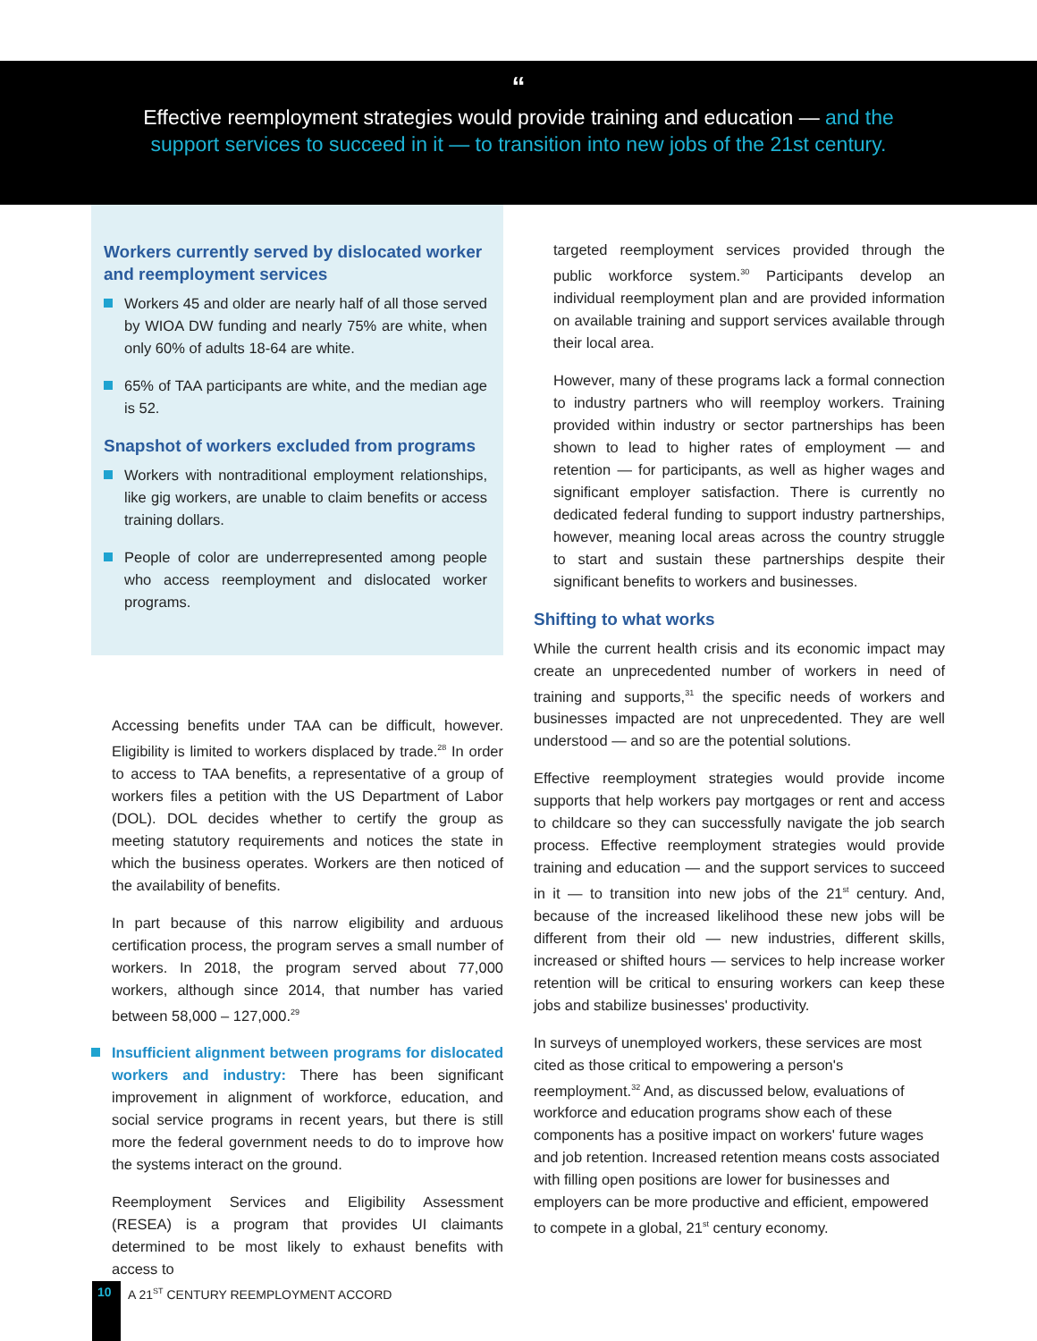“
Effective reemployment strategies would provide training and education — and the support services to succeed in it — to transition into new jobs of the 21st century.
Workers currently served by dislocated worker and reemployment services
Workers 45 and older are nearly half of all those served by WIOA DW funding and nearly 75% are white, when only 60% of adults 18-64 are white.
65% of TAA participants are white, and the median age is 52.
Snapshot of workers excluded from programs
Workers with nontraditional employment relationships, like gig workers, are unable to claim benefits or access training dollars.
People of color are underrepresented among people who access reemployment and dislocated worker programs.
Accessing benefits under TAA can be difficult, however. Eligibility is limited to workers displaced by trade.<sup>28</sup> In order to access to TAA benefits, a representative of a group of workers files a petition with the US Department of Labor (DOL). DOL decides whether to certify the group as meeting statutory requirements and notices the state in which the business operates. Workers are then noticed of the availability of benefits.
In part because of this narrow eligibility and arduous certification process, the program serves a small number of workers. In 2018, the program served about 77,000 workers, although since 2014, that number has varied between 58,000 – 127,000.<sup>29</sup>
Insufficient alignment between programs for dislocated workers and industry: There has been significant improvement in alignment of workforce, education, and social service programs in recent years, but there is still more the federal government needs to do to improve how the systems interact on the ground.
Reemployment Services and Eligibility Assessment (RESEA) is a program that provides UI claimants determined to be most likely to exhaust benefits with access to
targeted reemployment services provided through the public workforce system.<sup>30</sup> Participants develop an individual reemployment plan and are provided information on available training and support services available through their local area.
However, many of these programs lack a formal connection to industry partners who will reemploy workers. Training provided within industry or sector partnerships has been shown to lead to higher rates of employment — and retention — for participants, as well as higher wages and significant employer satisfaction. There is currently no dedicated federal funding to support industry partnerships, however, meaning local areas across the country struggle to start and sustain these partnerships despite their significant benefits to workers and businesses.
Shifting to what works
While the current health crisis and its economic impact may create an unprecedented number of workers in need of training and supports,<sup>31</sup> the specific needs of workers and businesses impacted are not unprecedented. They are well understood — and so are the potential solutions.
Effective reemployment strategies would provide income supports that help workers pay mortgages or rent and access to childcare so they can successfully navigate the job search process. Effective reemployment strategies would provide training and education — and the support services to succeed in it — to transition into new jobs of the 21<sup>st</sup> century. And, because of the increased likelihood these new jobs will be different from their old — new industries, different skills, increased or shifted hours — services to help increase worker retention will be critical to ensuring workers can keep these jobs and stabilize businesses' productivity.
In surveys of unemployed workers, these services are most cited as those critical to empowering a person's reemployment.<sup>32</sup> And, as discussed below, evaluations of workforce and education programs show each of these components has a positive impact on workers' future wages and job retention. Increased retention means costs associated with filling open positions are lower for businesses and employers can be more productive and efficient, empowered to compete in a global, 21<sup>st</sup> century economy.
10
A 21<sup>ST</sup> CENTURY REEMPLOYMENT ACCORD